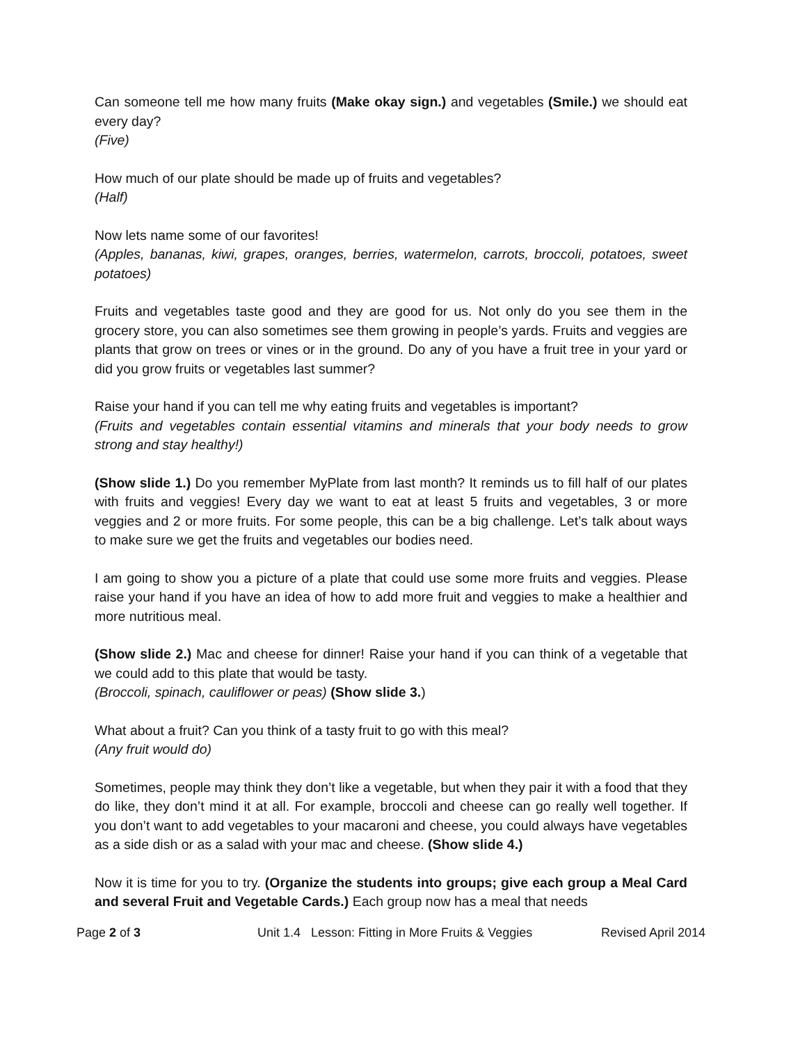Can someone tell me how many fruits (Make okay sign.) and vegetables (Smile.) we should eat every day?
(Five)
How much of our plate should be made up of fruits and vegetables?
(Half)
Now lets name some of our favorites!
(Apples, bananas, kiwi, grapes, oranges, berries, watermelon, carrots, broccoli, potatoes, sweet potatoes)
Fruits and vegetables taste good and they are good for us. Not only do you see them in the grocery store, you can also sometimes see them growing in people’s yards. Fruits and veggies are plants that grow on trees or vines or in the ground. Do any of you have a fruit tree in your yard or did you grow fruits or vegetables last summer?
Raise your hand if you can tell me why eating fruits and vegetables is important?
(Fruits and vegetables contain essential vitamins and minerals that your body needs to grow strong and stay healthy!)
(Show slide 1.) Do you remember MyPlate from last month? It reminds us to fill half of our plates with fruits and veggies! Every day we want to eat at least 5 fruits and vegetables, 3 or more veggies and 2 or more fruits. For some people, this can be a big challenge. Let’s talk about ways to make sure we get the fruits and vegetables our bodies need.
I am going to show you a picture of a plate that could use some more fruits and veggies. Please raise your hand if you have an idea of how to add more fruit and veggies to make a healthier and more nutritious meal.
(Show slide 2.) Mac and cheese for dinner! Raise your hand if you can think of a vegetable that we could add to this plate that would be tasty.
(Broccoli, spinach, cauliflower or peas) (Show slide 3.)
What about a fruit? Can you think of a tasty fruit to go with this meal?
(Any fruit would do)
Sometimes, people may think they don’t like a vegetable, but when they pair it with a food that they do like, they don’t mind it at all. For example, broccoli and cheese can go really well together. If you don’t want to add vegetables to your macaroni and cheese, you could always have vegetables as a side dish or as a salad with your mac and cheese. (Show slide 4.)
Now it is time for you to try. (Organize the students into groups; give each group a Meal Card and several Fruit and Vegetable Cards.) Each group now has a meal that needs
Page 2 of 3 Unit 1.4 Lesson: Fitting in More Fruits & Veggies Revised April 2014